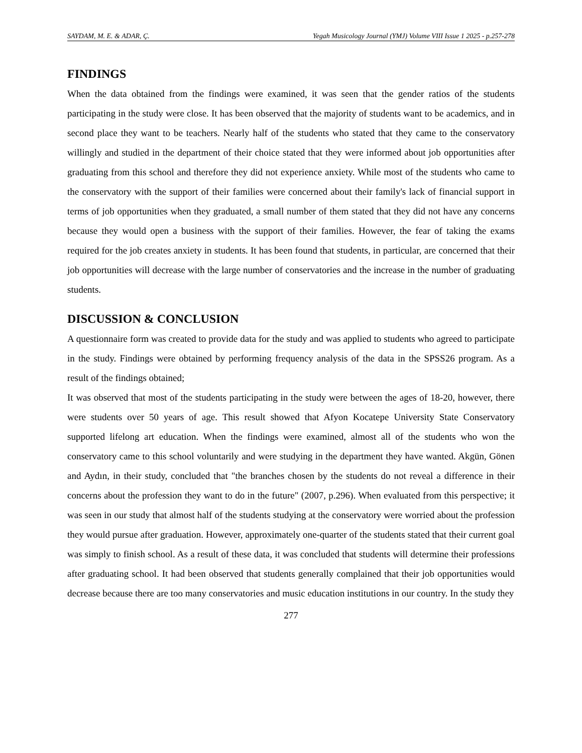SAYDAM, M. E. & ADAR, Ç. Yegah Musicology Journal (YMJ) Volume VIII Issue 1 2025 - p.257-278
FINDINGS
When the data obtained from the findings were examined, it was seen that the gender ratios of the students participating in the study were close. It has been observed that the majority of students want to be academics, and in second place they want to be teachers. Nearly half of the students who stated that they came to the conservatory willingly and studied in the department of their choice stated that they were informed about job opportunities after graduating from this school and therefore they did not experience anxiety. While most of the students who came to the conservatory with the support of their families were concerned about their family's lack of financial support in terms of job opportunities when they graduated, a small number of them stated that they did not have any concerns because they would open a business with the support of their families. However, the fear of taking the exams required for the job creates anxiety in students. It has been found that students, in particular, are concerned that their job opportunities will decrease with the large number of conservatories and the increase in the number of graduating students.
DISCUSSION & CONCLUSION
A questionnaire form was created to provide data for the study and was applied to students who agreed to participate in the study. Findings were obtained by performing frequency analysis of the data in the SPSS26 program. As a result of the findings obtained;
It was observed that most of the students participating in the study were between the ages of 18-20, however, there were students over 50 years of age. This result showed that Afyon Kocatepe University State Conservatory supported lifelong art education. When the findings were examined, almost all of the students who won the conservatory came to this school voluntarily and were studying in the department they have wanted. Akgün, Gönen and Aydın, in their study, concluded that "the branches chosen by the students do not reveal a difference in their concerns about the profession they want to do in the future" (2007, p.296). When evaluated from this perspective; it was seen in our study that almost half of the students studying at the conservatory were worried about the profession they would pursue after graduation. However, approximately one-quarter of the students stated that their current goal was simply to finish school. As a result of these data, it was concluded that students will determine their professions after graduating school. It had been observed that students generally complained that their job opportunities would decrease because there are too many conservatories and music education institutions in our country. In the study they
277